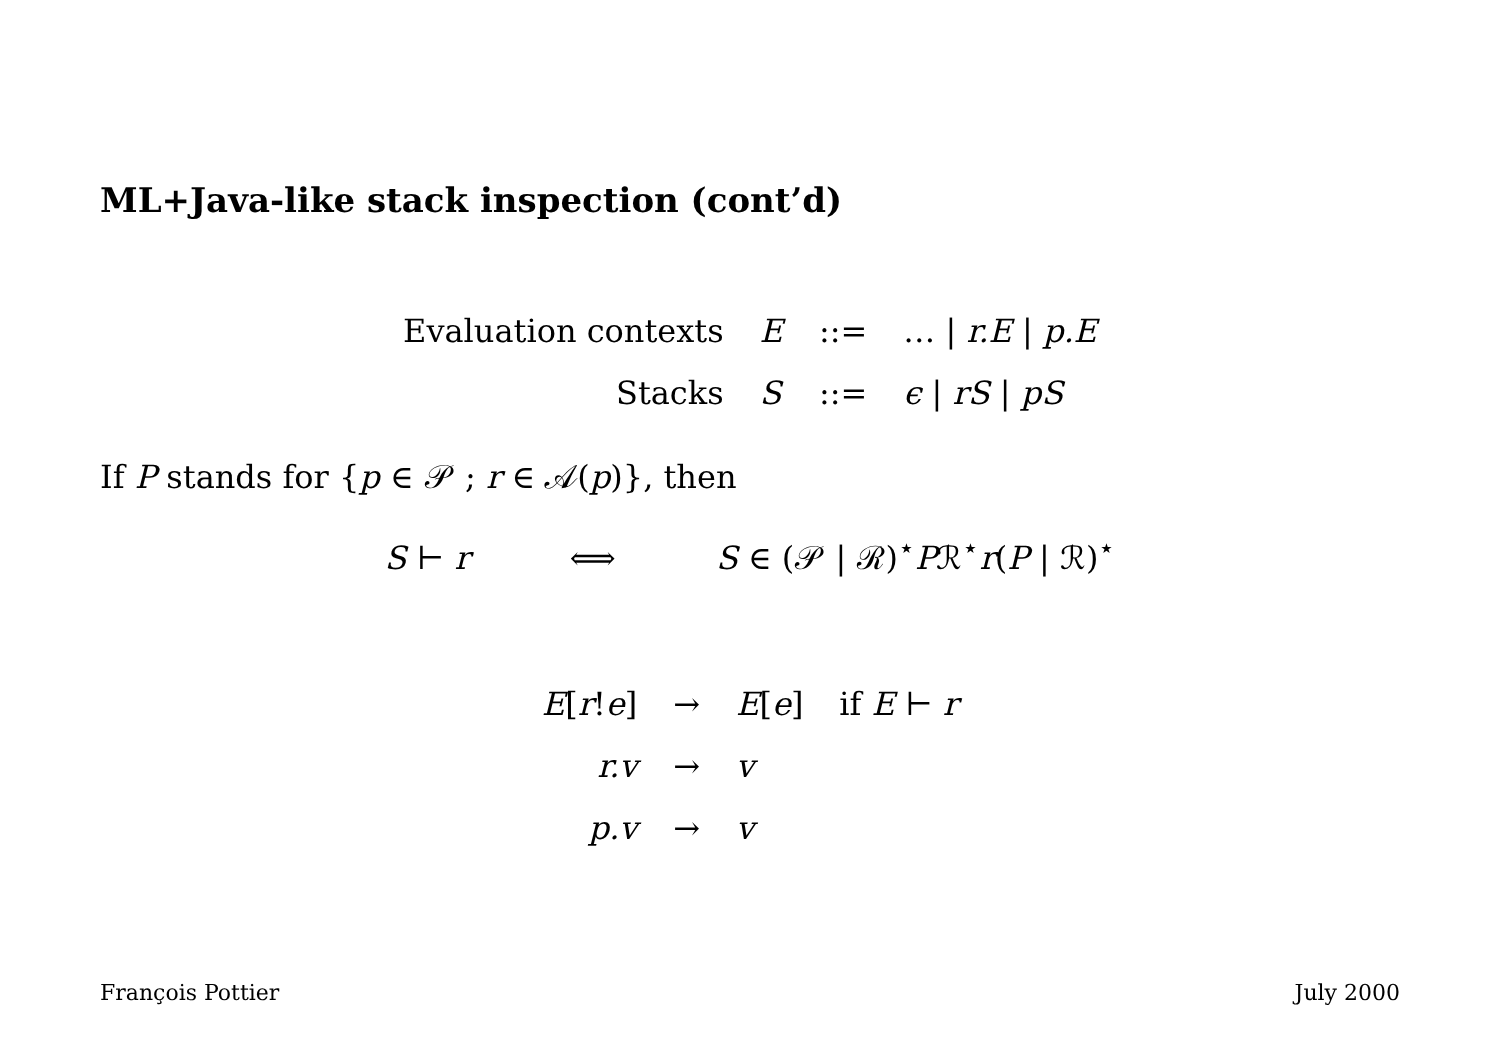ML+Java-like stack inspection (cont’d)
| Evaluation contexts | E | ::= | … / r.E / p.E |
| Stacks | S | ::= | ϵ / rS / pS |
If P stands for {p ∈ 𝒫 ; r ∈ 𝒜(p)}, then
S ⊢ r ⟺ S ∈ (𝒫 | ℛ)<sup>⋆</sup>Pℛ<sup>⋆</sup>r(P | ℛ)<sup>⋆</sup>
| E [ r ! e ] | → | E [ e ] | if E ⊢ r |
| r.v | → | v | |
| p.v | → | v | |
François Pottier July 2000